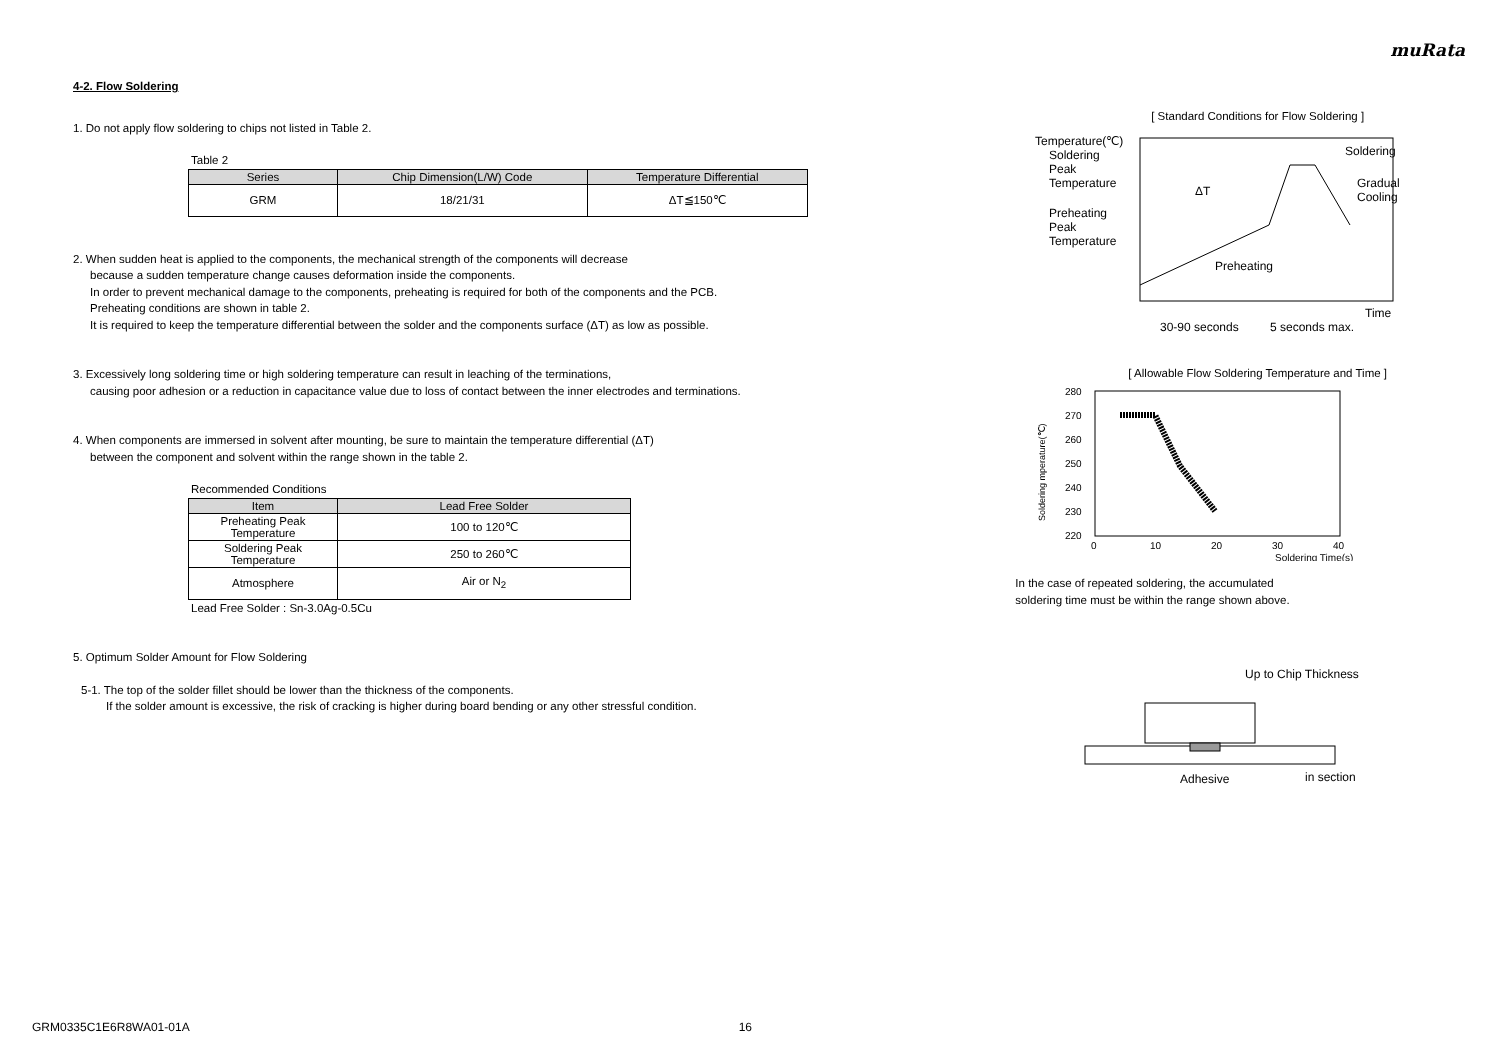muRata
4-2. Flow Soldering
1. Do not apply flow soldering to chips not listed in Table 2.
Table 2
| Series | Chip Dimension(L/W) Code | Temperature Differential |
| --- | --- | --- |
| GRM | 18/21/31 | ΔT≦150℃ |
2. When sudden heat is applied to the components, the mechanical strength of the components will decrease
because a sudden temperature change causes deformation inside the components.
In order to prevent mechanical damage to the components, preheating is required for both of the components and the PCB.
Preheating conditions are shown in table 2.
It is required to keep the temperature differential between the solder and the components surface (ΔT) as low as possible.
3. Excessively long soldering time or high soldering temperature can result in leaching of the terminations,
causing poor adhesion or a reduction in capacitance value due to loss of contact between the inner electrodes and terminations.
4. When components are immersed in solvent after mounting, be sure to maintain the temperature differential (ΔT)
between the component and solvent within the range shown in the table 2.
Recommended Conditions
| Item | Lead Free Solder |
| --- | --- |
| Preheating Peak Temperature | 100 to 120℃ |
| Soldering Peak Temperature | 250 to 260℃ |
| Atmosphere | Air or N<sub>2</sub> |
Lead Free Solder : Sn-3.0Ag-0.5Cu
5. Optimum Solder Amount for Flow Soldering
5-1. The top of the solder fillet should be lower than the thickness of the components.
If the solder amount is excessive, the risk of cracking is higher during board bending or any other stressful condition.
[ Standard Conditions for Flow Soldering ]
Temperature(℃)
Soldering
Peak
Temperature
Preheating
Peak
Temperature
Soldering
Gradual
Cooling
ΔT
Preheating
Time
30-90 seconds
5 seconds max.
[ Allowable Flow Soldering Temperature and Time ]
280
270
260
250
240
230
220
0
10
20
30
40
Soldering Time(s)
Soldering mperature(℃)
In the case of repeated soldering, the accumulated
soldering time must be within the range shown above.
Up to Chip Thickness
Adhesive
in section
GRM0335C1E6R8WA01-01A 16